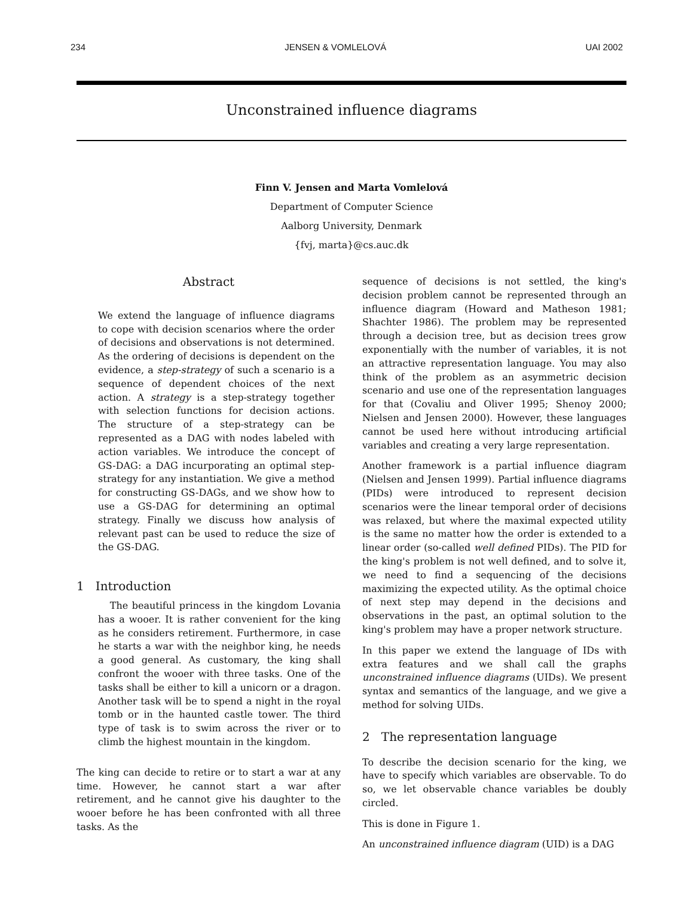234 JENSEN & VOMLELOVÁ UAI 2002
Unconstrained influence diagrams
Finn V. Jensen and Marta Vomlelová
Department of Computer Science
Aalborg University, Denmark
{fvj, marta}@cs.auc.dk
Abstract
We extend the language of influence diagrams to cope with decision scenarios where the order of decisions and observations is not determined. As the ordering of decisions is dependent on the evidence, a step-strategy of such a scenario is a sequence of dependent choices of the next action. A strategy is a step-strategy together with selection functions for decision actions. The structure of a step-strategy can be represented as a DAG with nodes labeled with action variables. We introduce the concept of GS-DAG: a DAG incurporating an optimal step-strategy for any instantiation. We give a method for constructing GS-DAGs, and we show how to use a GS-DAG for determining an optimal strategy. Finally we discuss how analysis of relevant past can be used to reduce the size of the GS-DAG.
1 Introduction
The beautiful princess in the kingdom Lovania has a wooer. It is rather convenient for the king as he considers retirement. Furthermore, in case he starts a war with the neighbor king, he needs a good general. As customary, the king shall confront the wooer with three tasks. One of the tasks shall be either to kill a unicorn or a dragon. Another task will be to spend a night in the royal tomb or in the haunted castle tower. The third type of task is to swim across the river or to climb the highest mountain in the kingdom.
The king can decide to retire or to start a war at any time. However, he cannot start a war after retirement, and he cannot give his daughter to the wooer before he has been confronted with all three tasks. As the
sequence of decisions is not settled, the king's decision problem cannot be represented through an influence diagram (Howard and Matheson 1981; Shachter 1986). The problem may be represented through a decision tree, but as decision trees grow exponentially with the number of variables, it is not an attractive representation language. You may also think of the problem as an asymmetric decision scenario and use one of the representation languages for that (Covaliu and Oliver 1995; Shenoy 2000; Nielsen and Jensen 2000). However, these languages cannot be used here without introducing artificial variables and creating a very large representation.
Another framework is a partial influence diagram (Nielsen and Jensen 1999). Partial influence diagrams (PIDs) were introduced to represent decision scenarios were the linear temporal order of decisions was relaxed, but where the maximal expected utility is the same no matter how the order is extended to a linear order (so-called well defined PIDs). The PID for the king's problem is not well defined, and to solve it, we need to find a sequencing of the decisions maximizing the expected utility. As the optimal choice of next step may depend in the decisions and observations in the past, an optimal solution to the king's problem may have a proper network structure.
In this paper we extend the language of IDs with extra features and we shall call the graphs unconstrained influence diagrams (UIDs). We present syntax and semantics of the language, and we give a method for solving UIDs.
2 The representation language
To describe the decision scenario for the king, we have to specify which variables are observable. To do so, we let observable chance variables be doubly circled.
This is done in Figure 1.
An unconstrained influence diagram (UID) is a DAG